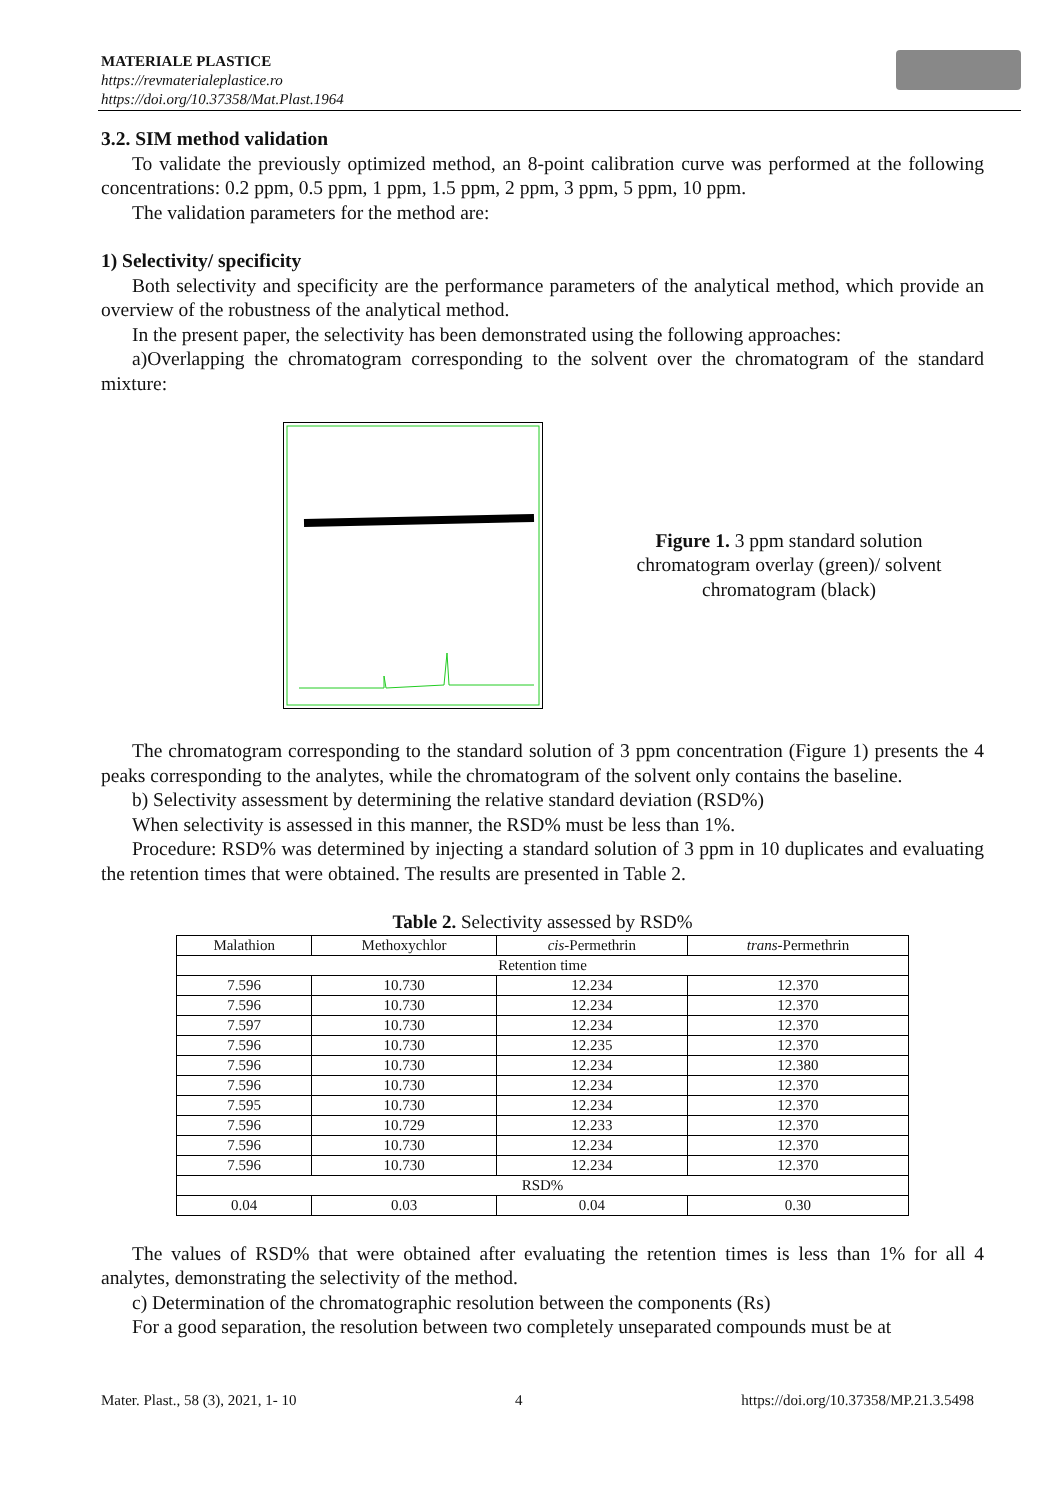MATERIALE PLASTICE
https://revmaterialeplastice.ro
https://doi.org/10.37358/Mat.Plast.1964
3.2. SIM method validation
To validate the previously optimized method, an 8-point calibration curve was performed at the following concentrations: 0.2 ppm, 0.5 ppm, 1 ppm, 1.5 ppm, 2 ppm, 3 ppm, 5 ppm, 10 ppm.
The validation parameters for the method are:
1) Selectivity/ specificity
Both selectivity and specificity are the performance parameters of the analytical method, which provide an overview of the robustness of the analytical method.
In the present paper, the selectivity has been demonstrated using the following approaches:
a)Overlapping the chromatogram corresponding to the solvent over the chromatogram of the standard mixture:
Figure 1. 3 ppm standard solution chromatogram overlay (green)/ solvent chromatogram (black)
The chromatogram corresponding to the standard solution of 3 ppm concentration (Figure 1) presents the 4 peaks corresponding to the analytes, while the chromatogram of the solvent only contains the baseline.
b) Selectivity assessment by determining the relative standard deviation (RSD%)
When selectivity is assessed in this manner, the RSD% must be less than 1%.
Procedure: RSD% was determined by injecting a standard solution of 3 ppm in 10 duplicates and evaluating the retention times that were obtained. The results are presented in Table 2.
Table 2. Selectivity assessed by RSD%
| Malathion | Methoxychlor | cis -Permethrin | trans -Permethrin |
| Retention time | | | |
| 7.596 | 10.730 | 12.234 | 12.370 |
| 7.596 | 10.730 | 12.234 | 12.370 |
| 7.597 | 10.730 | 12.234 | 12.370 |
| 7.596 | 10.730 | 12.235 | 12.370 |
| 7.596 | 10.730 | 12.234 | 12.380 |
| 7.596 | 10.730 | 12.234 | 12.370 |
| 7.595 | 10.730 | 12.234 | 12.370 |
| 7.596 | 10.729 | 12.233 | 12.370 |
| 7.596 | 10.730 | 12.234 | 12.370 |
| 7.596 | 10.730 | 12.234 | 12.370 |
| RSD% | | | |
| 0.04 | 0.03 | 0.04 | 0.30 |
The values of RSD% that were obtained after evaluating the retention times is less than 1% for all 4 analytes, demonstrating the selectivity of the method.
c) Determination of the chromatographic resolution between the components (Rs)
For a good separation, the resolution between two completely unseparated compounds must be at
Mater. Plast., 58 (3), 2021, 1- 10 4 https://doi.org/10.37358/MP.21.3.5498